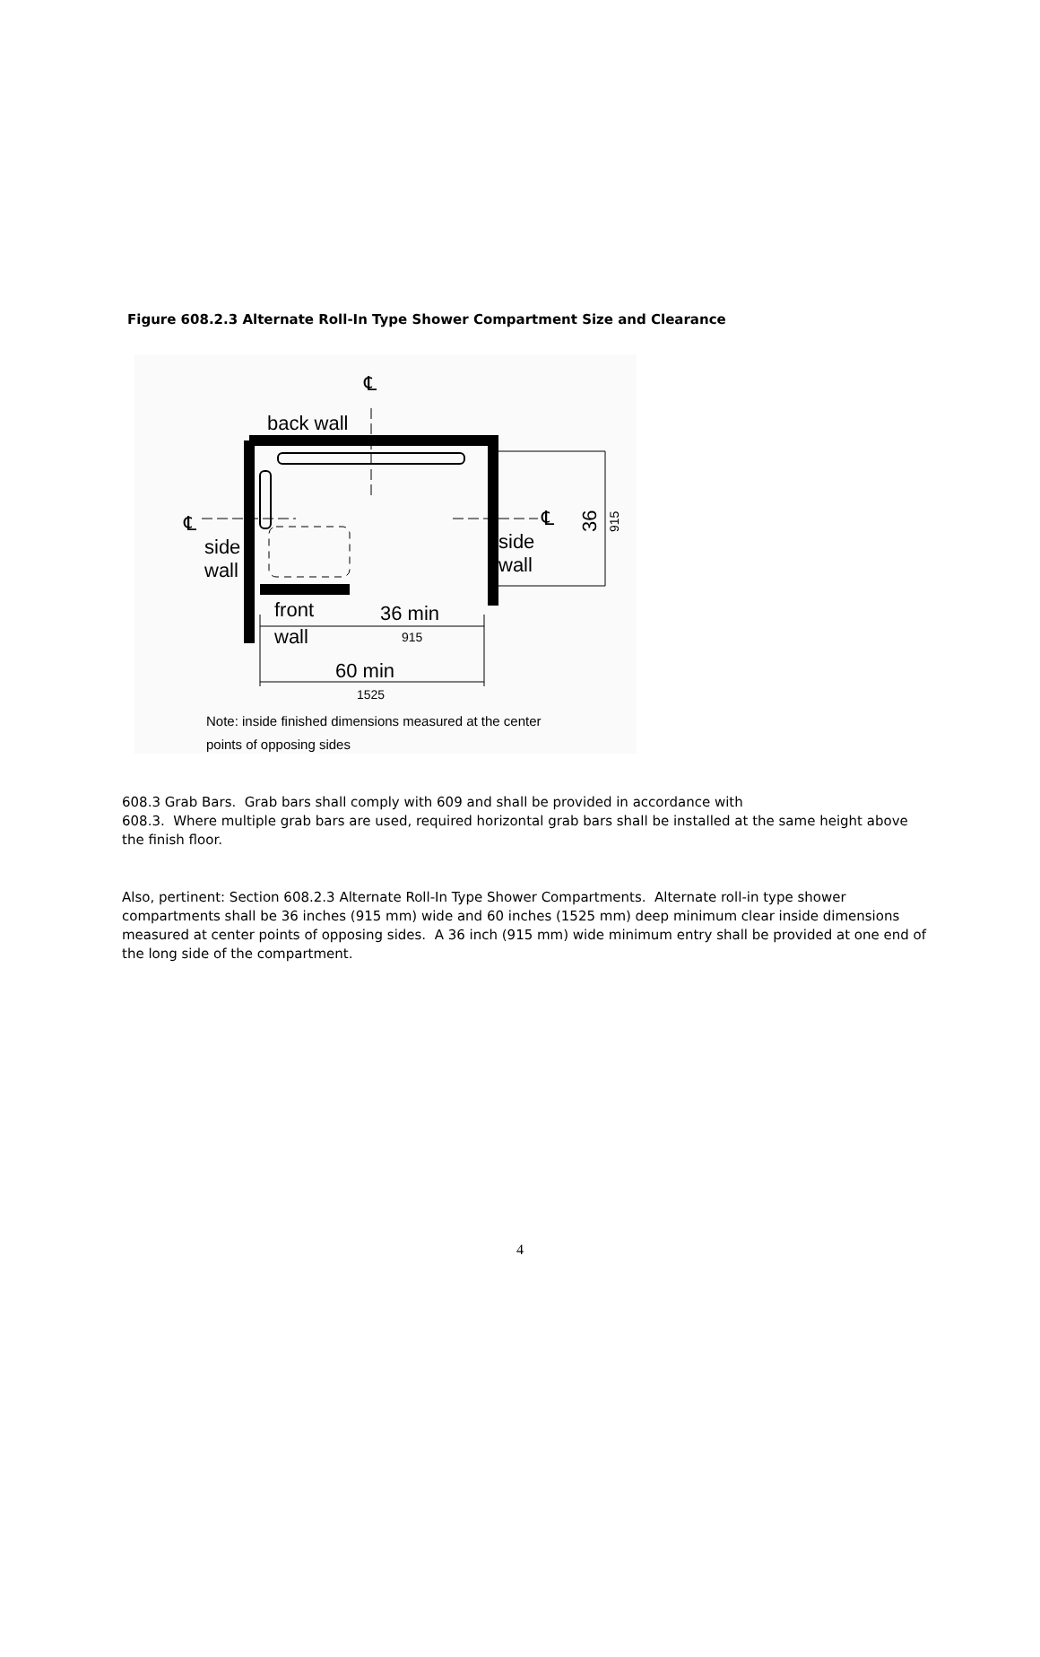Figure 608.2.3 Alternate Roll-In Type Shower Compartment Size and Clearance
back wall
℄
℄
℄
side
wall
side
wall
front
wall
36 min
915
60 min
1525
36
915
Note: inside finished dimensions measured at the center
points of opposing sides
608.3 Grab Bars. Grab bars shall comply with 609 and shall be provided in accordance with
608.3. Where multiple grab bars are used, required horizontal grab bars shall be installed at the same height above the finish floor.
Also, pertinent: Section 608.2.3 Alternate Roll-In Type Shower Compartments. Alternate roll-in type shower compartments shall be 36 inches (915 mm) wide and 60 inches (1525 mm) deep minimum clear inside dimensions measured at center points of opposing sides. A 36 inch (915 mm) wide minimum entry shall be provided at one end of the long side of the compartment.
4